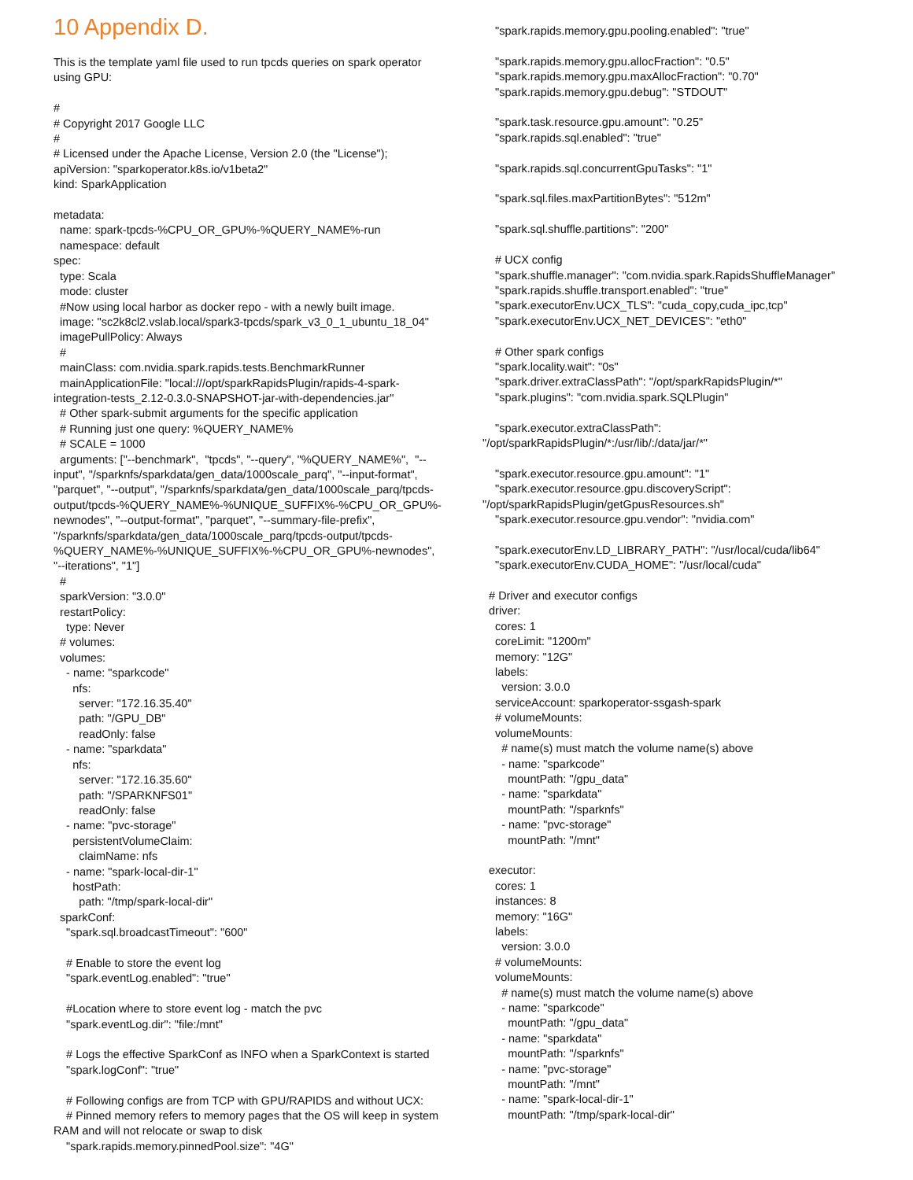10 Appendix D.
This is the template yaml file used to run tpcds queries on spark operator using GPU: # # Copyright 2017 Google LLC # # Licensed under the Apache License, Version 2.0 (the "License"); apiVersion: "sparkoperator.k8s.io/v1beta2" kind: SparkApplication metadata: name: spark-tpcds-%CPU_OR_GPU%-%QUERY_NAME%-run namespace: default spec: type: Scala mode: cluster #Now using local harbor as docker repo - with a newly built image. image: "sc2k8cl2.vslab.local/spark3-tpcds/spark_v3_0_1_ubuntu_18_04" imagePullPolicy: Always # mainClass: com.nvidia.spark.rapids.tests.BenchmarkRunner mainApplicationFile: "local:///opt/sparkRapidsPlugin/rapids-4-spark- integration-tests_2.12-0.3.0-SNAPSHOT-jar-with-dependencies.jar" # Other spark-submit arguments for the specific application # Running just one query: %QUERY_NAME% # SCALE = 1000 arguments: ["--benchmark", "tpcds", "--query", "%QUERY_NAME%", "-- input", "/sparknfs/sparkdata/gen_data/1000scale_parq", "--input-format", "parquet", "--output", "/sparknfs/sparkdata/gen_data/1000scale_parq/tpcds- output/tpcds-%QUERY_NAME%-%UNIQUE_SUFFIX%-%CPU_OR_GPU%- newnodes", "--output-format", "parquet", "--summary-file-prefix", "/sparknfs/sparkdata/gen_data/1000scale_parq/tpcds-output/tpcds- %QUERY_NAME%-%UNIQUE_SUFFIX%-%CPU_OR_GPU%-newnodes", "--iterations", "1"] # sparkVersion: "3.0.0" restartPolicy: type: Never # volumes: volumes: - name: "sparkcode" nfs: server: "172.16.35.40" path: "/GPU_DB" readOnly: false - name: "sparkdata" nfs: server: "172.16.35.60" path: "/SPARKNFS01" readOnly: false - name: "pvc-storage" persistentVolumeClaim: claimName: nfs - name: "spark-local-dir-1" hostPath: path: "/tmp/spark-local-dir" sparkConf: "spark.sql.broadcastTimeout": "600" # Enable to store the event log "spark.eventLog.enabled": "true" #Location where to store event log - match the pvc "spark.eventLog.dir": "file:/mnt" # Logs the effective SparkConf as INFO when a SparkContext is started "spark.logConf": "true" # Following configs are from TCP with GPU/RAPIDS and without UCX: # Pinned memory refers to memory pages that the OS will keep in system RAM and will not relocate or swap to disk "spark.rapids.memory.pinnedPool.size": "4G"
"spark.rapids.memory.gpu.pooling.enabled": "true" "spark.rapids.memory.gpu.allocFraction": "0.5" "spark.rapids.memory.gpu.maxAllocFraction": "0.70" "spark.rapids.memory.gpu.debug": "STDOUT" "spark.task.resource.gpu.amount": "0.25" "spark.rapids.sql.enabled": "true" "spark.rapids.sql.concurrentGpuTasks": "1" "spark.sql.files.maxPartitionBytes": "512m" "spark.sql.shuffle.partitions": "200" # UCX config "spark.shuffle.manager": "com.nvidia.spark.RapidsShuffleManager" "spark.rapids.shuffle.transport.enabled": "true" "spark.executorEnv.UCX_TLS": "cuda_copy,cuda_ipc,tcp" "spark.executorEnv.UCX_NET_DEVICES": "eth0" # Other spark configs "spark.locality.wait": "0s" "spark.driver.extraClassPath": "/opt/sparkRapidsPlugin/*" "spark.plugins": "com.nvidia.spark.SQLPlugin" "spark.executor.extraClassPath": "/opt/sparkRapidsPlugin/*:/usr/lib/:/data/jar/*" "spark.executor.resource.gpu.amount": "1" "spark.executor.resource.gpu.discoveryScript": "/opt/sparkRapidsPlugin/getGpusResources.sh" "spark.executor.resource.gpu.vendor": "nvidia.com" "spark.executorEnv.LD_LIBRARY_PATH": "/usr/local/cuda/lib64" "spark.executorEnv.CUDA_HOME": "/usr/local/cuda" # Driver and executor configs driver: cores: 1 coreLimit: "1200m" memory: "12G" labels: version: 3.0.0 serviceAccount: sparkoperator-ssgash-spark # volumeMounts: volumeMounts: # name(s) must match the volume name(s) above - name: "sparkcode" mountPath: "/gpu_data" - name: "sparkdata" mountPath: "/sparknfs" - name: "pvc-storage" mountPath: "/mnt" executor: cores: 1 instances: 8 memory: "16G" labels: version: 3.0.0 # volumeMounts: volumeMounts: # name(s) must match the volume name(s) above - name: "sparkcode" mountPath: "/gpu_data" - name: "sparkdata" mountPath: "/sparknfs" - name: "pvc-storage" mountPath: "/mnt" - name: "spark-local-dir-1" mountPath: "/tmp/spark-local-dir"